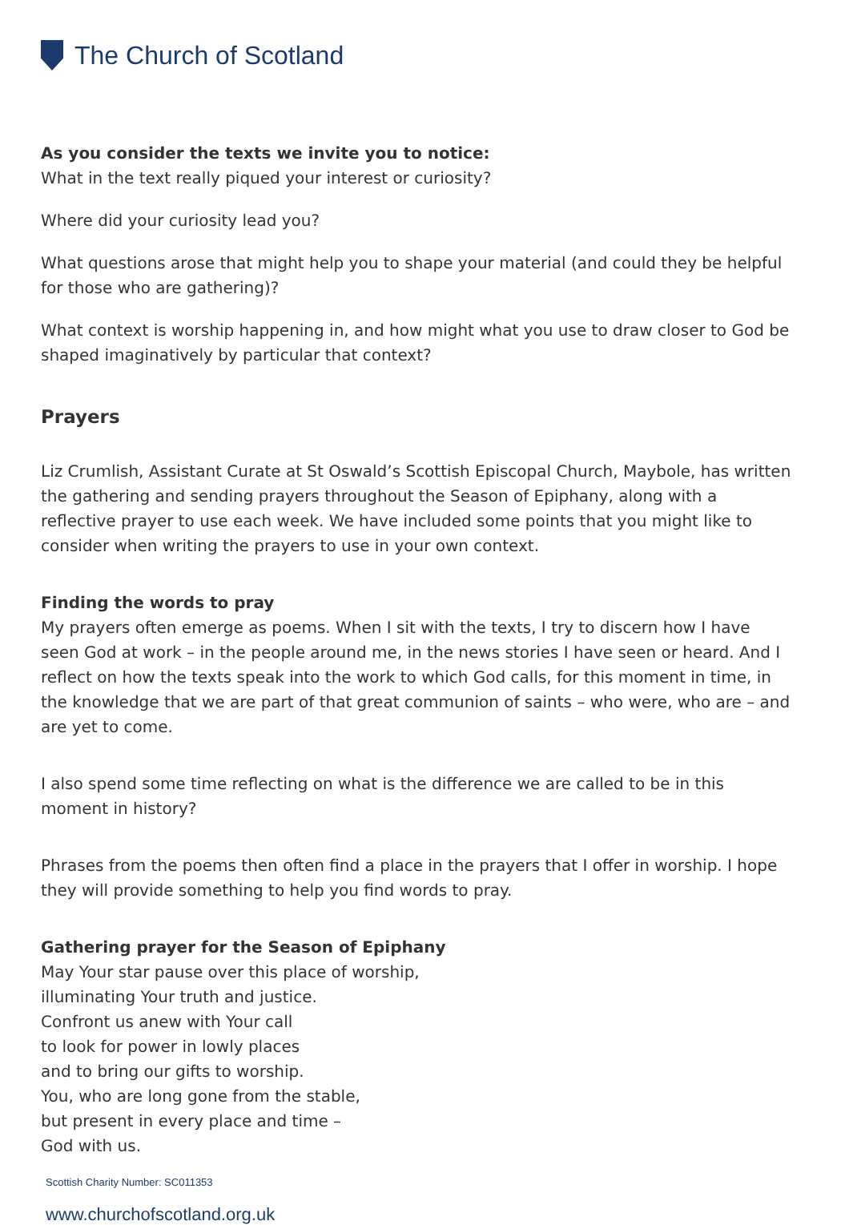The Church of Scotland
As you consider the texts we invite you to notice:
What in the text really piqued your interest or curiosity?
Where did your curiosity lead you?
What questions arose that might help you to shape your material (and could they be helpful for those who are gathering)?
What context is worship happening in, and how might what you use to draw closer to God be shaped imaginatively by particular that context?
Prayers
Liz Crumlish, Assistant Curate at St Oswald’s Scottish Episcopal Church, Maybole, has written the gathering and sending prayers throughout the Season of Epiphany, along with a reflective prayer to use each week. We have included some points that you might like to consider when writing the prayers to use in your own context.
Finding the words to pray
My prayers often emerge as poems. When I sit with the texts, I try to discern how I have seen God at work – in the people around me, in the news stories I have seen or heard. And I reflect on how the texts speak into the work to which God calls, for this moment in time, in the knowledge that we are part of that great communion of saints – who were, who are – and are yet to come.
I also spend some time reflecting on what is the difference we are called to be in this moment in history?
Phrases from the poems then often find a place in the prayers that I offer in worship. I hope they will provide something to help you find words to pray.
Gathering prayer for the Season of Epiphany
May Your star pause over this place of worship,
illuminating Your truth and justice.
Confront us anew with Your call
to look for power in lowly places
and to bring our gifts to worship.
You, who are long gone from the stable,
but present in every place and time –
God with us.
Scottish Charity Number: SC011353
www.churchofscotland.org.uk